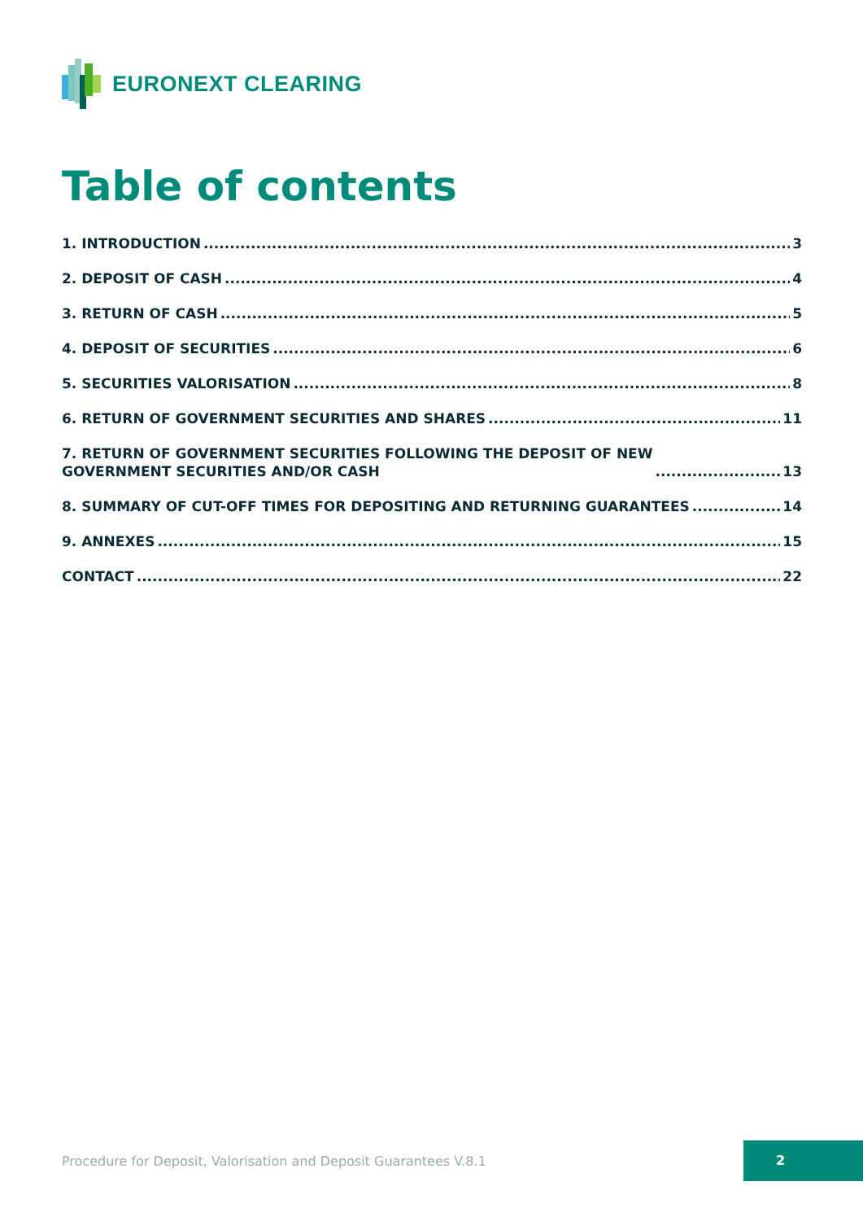EURONEXT CLEARING
Table of contents
1. INTRODUCTION 3
2. DEPOSIT OF CASH 4
3. RETURN OF CASH 5
4. DEPOSIT OF SECURITIES 6
5. SECURITIES VALORISATION 8
6. RETURN OF GOVERNMENT SECURITIES AND SHARES 11
7. RETURN OF GOVERNMENT SECURITIES FOLLOWING THE DEPOSIT OF NEW
GOVERNMENT SECURITIES AND/OR CASH 13
8. SUMMARY OF CUT-OFF TIMES FOR DEPOSITING AND RETURNING GUARANTEES 14
9. ANNEXES 15
CONTACT 22
Procedure for Deposit, Valorisation and Deposit Guarantees V.8.1
2